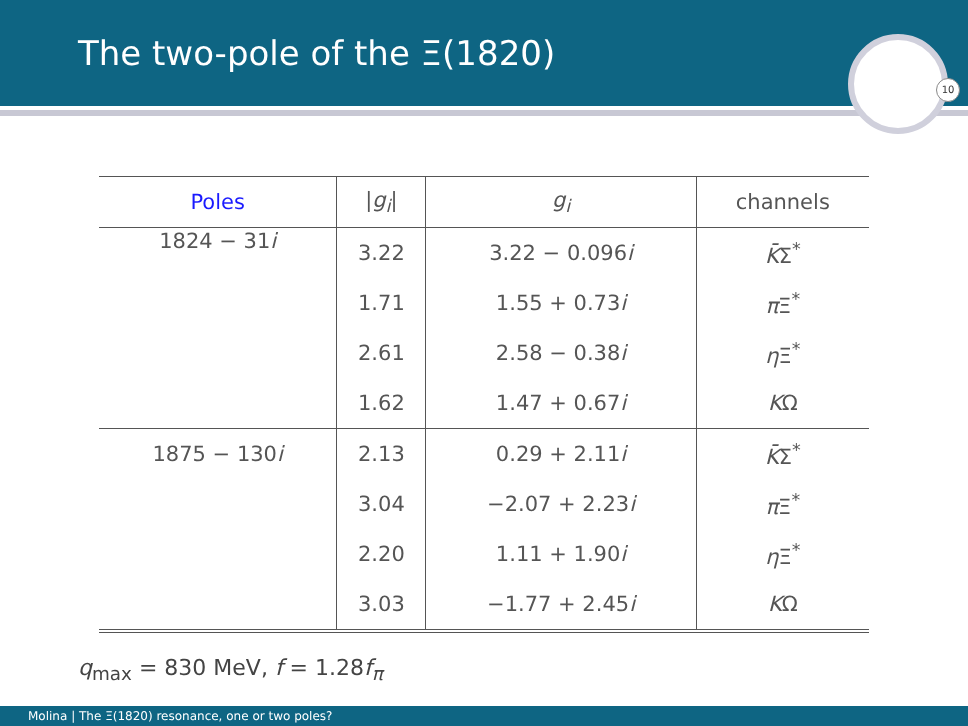The two-pole of the Ξ(1820)
10
| Poles | / g<sub>i</sub> / | g<sub>i</sub> | channels |
| --- | --- | --- | --- |
| 1824 − 31 i | 3.22 | 3.22 − 0.096 i | K̄ Σ<sup>*</sup> |
| | 1.71 | 1.55 + 0.73 i | π Ξ<sup>*</sup> |
| | 2.61 | 2.58 − 0.38 i | η Ξ<sup>*</sup> |
| | 1.62 | 1.47 + 0.67 i | K Ω |
| 1875 − 130 i | 2.13 | 0.29 + 2.11 i | K̄ Σ<sup>*</sup> |
| | 3.04 | −2.07 + 2.23 i | π Ξ<sup>*</sup> |
| | 2.20 | 1.11 + 1.90 i | η Ξ<sup>*</sup> |
| | 3.03 | −1.77 + 2.45 i | K Ω |
q<sub>max</sub> = 830 MeV, f = 1.28f<sub>π</sub>
Molina | The Ξ(1820) resonance, one or two poles?